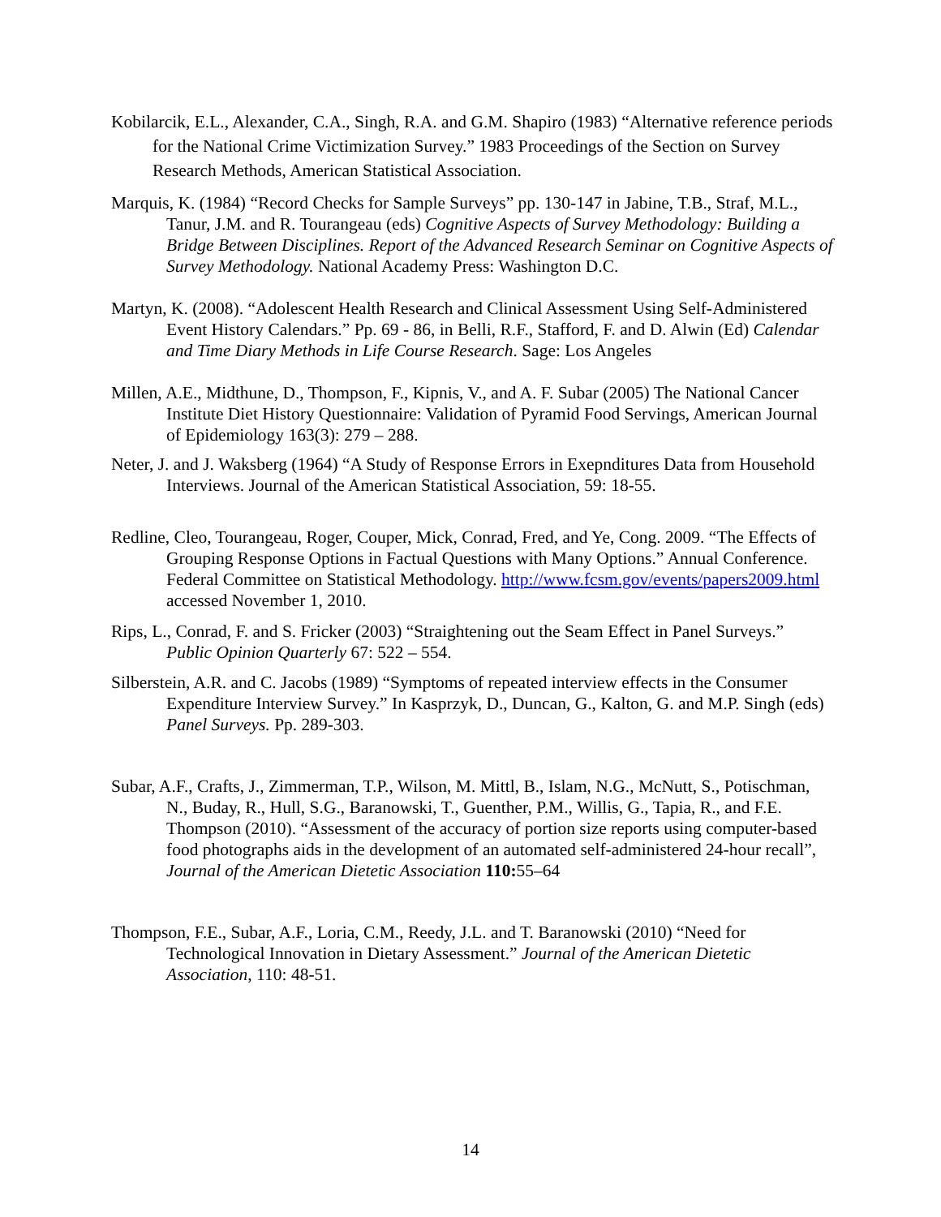Kobilarcik, E.L., Alexander, C.A., Singh, R.A. and G.M. Shapiro (1983) “Alternative reference periods for the National Crime Victimization Survey.” 1983 Proceedings of the Section on Survey Research Methods, American Statistical Association.
Marquis, K. (1984) “Record Checks for Sample Surveys” pp. 130-147 in Jabine, T.B., Straf, M.L., Tanur, J.M. and R. Tourangeau (eds) Cognitive Aspects of Survey Methodology: Building a Bridge Between Disciplines. Report of the Advanced Research Seminar on Cognitive Aspects of Survey Methodology. National Academy Press: Washington D.C.
Martyn, K. (2008). “Adolescent Health Research and Clinical Assessment Using Self-Administered Event History Calendars.” Pp. 69 - 86, in Belli, R.F., Stafford, F. and D. Alwin (Ed) Calendar and Time Diary Methods in Life Course Research. Sage: Los Angeles
Millen, A.E., Midthune, D., Thompson, F., Kipnis, V., and A. F. Subar (2005) The National Cancer Institute Diet History Questionnaire: Validation of Pyramid Food Servings, American Journal of Epidemiology 163(3): 279 – 288.
Neter, J. and J. Waksberg (1964) “A Study of Response Errors in Exepnditures Data from Household Interviews. Journal of the American Statistical Association, 59: 18-55.
Redline, Cleo, Tourangeau, Roger, Couper, Mick, Conrad, Fred, and Ye, Cong. 2009. “The Effects of Grouping Response Options in Factual Questions with Many Options.” Annual Conference. Federal Committee on Statistical Methodology. http://www.fcsm.gov/events/papers2009.html accessed November 1, 2010.
Rips, L., Conrad, F. and S. Fricker (2003) “Straightening out the Seam Effect in Panel Surveys.” Public Opinion Quarterly 67: 522 – 554.
Silberstein, A.R. and C. Jacobs (1989) “Symptoms of repeated interview effects in the Consumer Expenditure Interview Survey.” In Kasprzyk, D., Duncan, G., Kalton, G. and M.P. Singh (eds) Panel Surveys. Pp. 289-303.
Subar, A.F., Crafts, J., Zimmerman, T.P., Wilson, M. Mittl, B., Islam, N.G., McNutt, S., Potischman, N., Buday, R., Hull, S.G., Baranowski, T., Guenther, P.M., Willis, G., Tapia, R., and F.E. Thompson (2010). “Assessment of the accuracy of portion size reports using computer-based food photographs aids in the development of an automated self-administered 24-hour recall”, Journal of the American Dietetic Association 110: 55–64
Thompson, F.E., Subar, A.F., Loria, C.M., Reedy, J.L. and T. Baranowski (2010) “Need for Technological Innovation in Dietary Assessment.” Journal of the American Dietetic Association, 110: 48-51.
14